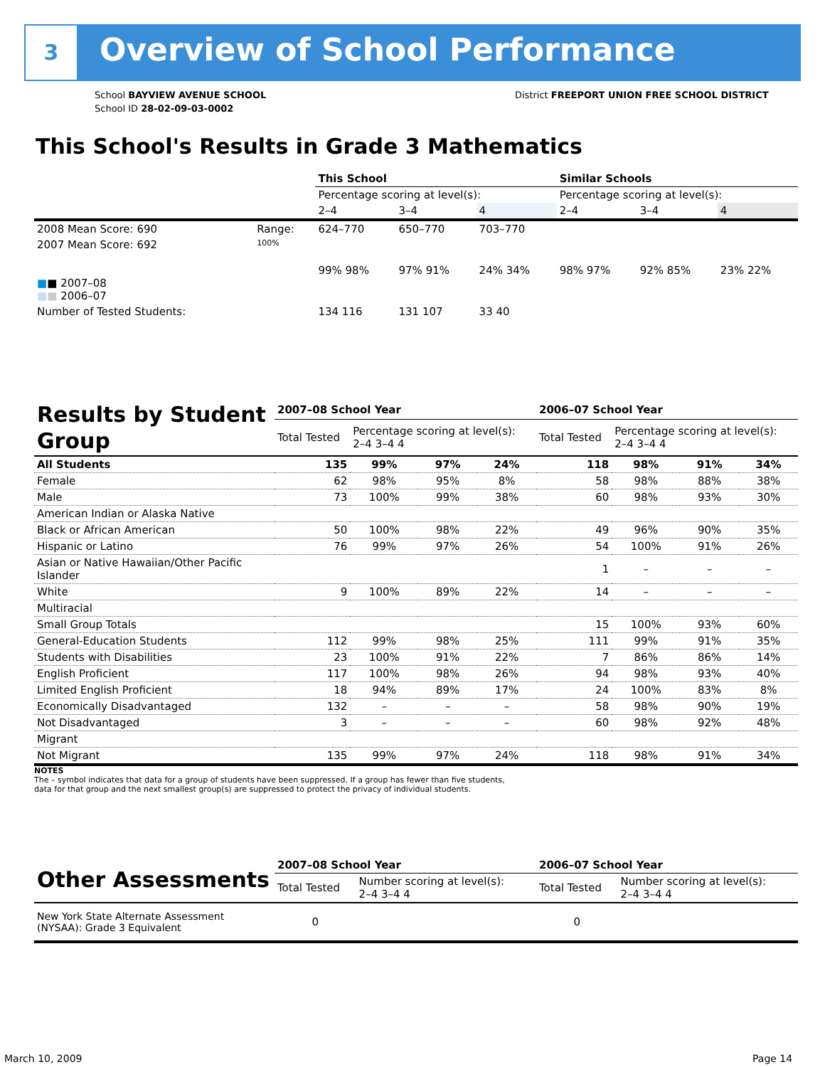3 Overview of School Performance
School BAYVIEW AVENUE SCHOOL
School ID 28-02-09-03-0002
District FREEPORT UNION FREE SCHOOL DISTRICT
This School's Results in Grade 3 Mathematics
| | | This School | | | Similar Schools | | |
| | | Percentage scoring at level(s): | | | Percentage scoring at level(s): | | |
| | | 2–4 | 3–4 | 4 | 2–4 | 3–4 | 4 |
| 2008 Mean Score: 690 | Range: | 624–770 | 650–770 | 703–770 | | | |
| 2007 Mean Score: 692 ■ ■ 2007–08 ■ ■ 2006–07 | 100% | 99% 98% | 97% 91% | 24% 34% | 98% 97% | 92% 85% | 23% 22% |
| Number of Tested Students: | | 134 116 | 131 107 | 33 40 | | | |
| Results by Student Group | 2007–08 School Year | | | | 2006–07 School Year | | | |
| | Total Tested | Percentage scoring at level(s): 2–4 3–4 4 | | | Total Tested | Percentage scoring at level(s): 2–4 3–4 4 | | |
| All Students | 135 | 99% | 97% | 24% | 118 | 98% | 91% | 34% |
| Female | 62 | 98% | 95% | 8% | 58 | 98% | 88% | 38% |
| Male | 73 | 100% | 99% | 38% | 60 | 98% | 93% | 30% |
| American Indian or Alaska Native | | | | | | | | |
| Black or African American | 50 | 100% | 98% | 22% | 49 | 96% | 90% | 35% |
| Hispanic or Latino | 76 | 99% | 97% | 26% | 54 | 100% | 91% | 26% |
| Asian or Native Hawaiian/Other Pacific Islander | | | | | 1 | – | – | – |
| White | 9 | 100% | 89% | 22% | 14 | – | – | – |
| Multiracial | | | | | | | | |
| Small Group Totals | | | | | 15 | 100% | 93% | 60% |
| General-Education Students | 112 | 99% | 98% | 25% | 111 | 99% | 91% | 35% |
| Students with Disabilities | 23 | 100% | 91% | 22% | 7 | 86% | 86% | 14% |
| English Proficient | 117 | 100% | 98% | 26% | 94 | 98% | 93% | 40% |
| Limited English Proficient | 18 | 94% | 89% | 17% | 24 | 100% | 83% | 8% |
| Economically Disadvantaged | 132 | – | – | – | 58 | 98% | 90% | 19% |
| Not Disadvantaged | 3 | – | – | – | 60 | 98% | 92% | 48% |
| Migrant | | | | | | | | |
| Not Migrant | 135 | 99% | 97% | 24% | 118 | 98% | 91% | 34% |
NOTES
The – symbol indicates that data for a group of students have been suppressed. If a group has fewer than five students,
data for that group and the next smallest group(s) are suppressed to protect the privacy of individual students.
| Other Assessments | 2007–08 School Year | | | | 2006–07 School Year | | | |
| | Total Tested | Number scoring at level(s): 2–4 3–4 4 | | | Total Tested | Number scoring at level(s): 2–4 3–4 4 | | |
| New York State Alternate Assessment (NYSAA): Grade 3 Equivalent | 0 | | | | 0 | | | |
March 10, 2009 Page 14